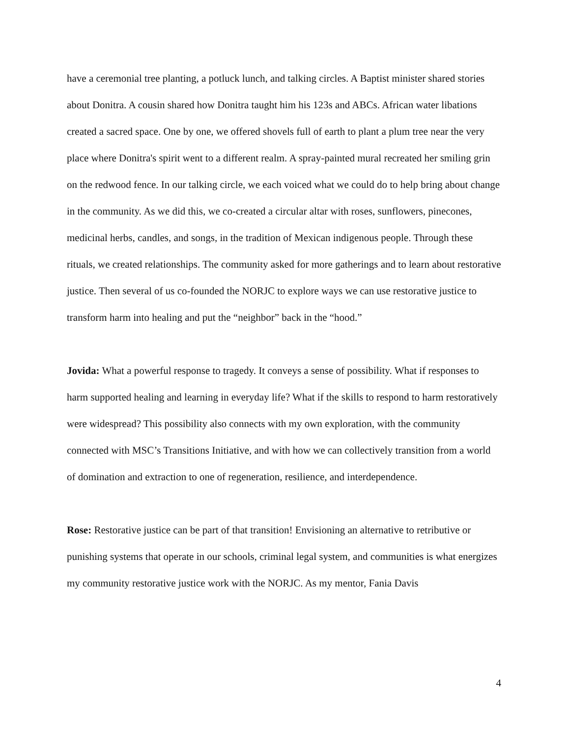have a ceremonial tree planting, a potluck lunch, and talking circles. A Baptist minister shared stories about Donitra. A cousin shared how Donitra taught him his 123s and ABCs. African water libations created a sacred space. One by one, we offered shovels full of earth to plant a plum tree near the very place where Donitra's spirit went to a different realm. A spray-painted mural recreated her smiling grin on the redwood fence. In our talking circle, we each voiced what we could do to help bring about change in the community. As we did this, we co-created a circular altar with roses, sunflowers, pinecones, medicinal herbs, candles, and songs, in the tradition of Mexican indigenous people. Through these rituals, we created relationships. The community asked for more gatherings and to learn about restorative justice. Then several of us co-founded the NORJC to explore ways we can use restorative justice to transform harm into healing and put the “neighbor” back in the “hood.”
Jovida: What a powerful response to tragedy. It conveys a sense of possibility. What if responses to harm supported healing and learning in everyday life? What if the skills to respond to harm restoratively were widespread? This possibility also connects with my own exploration, with the community connected with MSC’s Transitions Initiative, and with how we can collectively transition from a world of domination and extraction to one of regeneration, resilience, and interdependence.
Rose: Restorative justice can be part of that transition! Envisioning an alternative to retributive or punishing systems that operate in our schools, criminal legal system, and communities is what energizes my community restorative justice work with the NORJC. As my mentor, Fania Davis
4